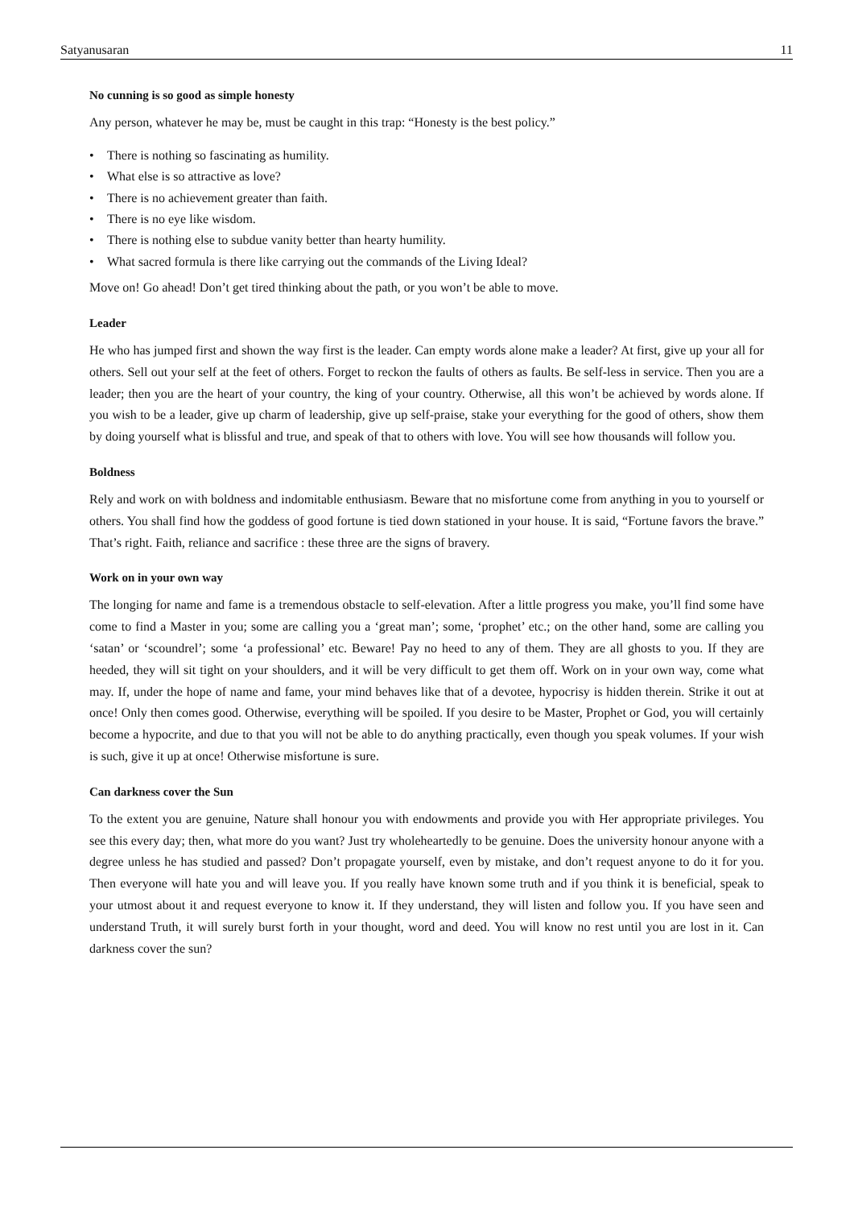Satyanusaran 11
No cunning is so good as simple honesty
Any person, whatever he may be, must be caught in this trap: “Honesty is the best policy.”
• There is nothing so fascinating as humility.
• What else is so attractive as love?
• There is no achievement greater than faith.
• There is no eye like wisdom.
• There is nothing else to subdue vanity better than hearty humility.
• What sacred formula is there like carrying out the commands of the Living Ideal?
Move on! Go ahead! Don’t get tired thinking about the path, or you won’t be able to move.
Leader
He who has jumped first and shown the way first is the leader. Can empty words alone make a leader? At first, give up your all for others. Sell out your self at the feet of others. Forget to reckon the faults of others as faults. Be self-less in service. Then you are a leader; then you are the heart of your country, the king of your country. Otherwise, all this won’t be achieved by words alone. If you wish to be a leader, give up charm of leadership, give up self-praise, stake your everything for the good of others, show them by doing yourself what is blissful and true, and speak of that to others with love. You will see how thousands will follow you.
Boldness
Rely and work on with boldness and indomitable enthusiasm. Beware that no misfortune come from anything in you to yourself or others. You shall find how the goddess of good fortune is tied down stationed in your house. It is said, “Fortune favors the brave.” That’s right. Faith, reliance and sacrifice : these three are the signs of bravery.
Work on in your own way
The longing for name and fame is a tremendous obstacle to self-elevation. After a little progress you make, you’ll find some have come to find a Master in you; some are calling you a ‘great man’; some, ‘prophet’ etc.; on the other hand, some are calling you ‘satan’ or ‘scoundrel’; some ‘a professional’ etc. Beware! Pay no heed to any of them. They are all ghosts to you. If they are heeded, they will sit tight on your shoulders, and it will be very difficult to get them off. Work on in your own way, come what may. If, under the hope of name and fame, your mind behaves like that of a devotee, hypocrisy is hidden therein. Strike it out at once! Only then comes good. Otherwise, everything will be spoiled. If you desire to be Master, Prophet or God, you will certainly become a hypocrite, and due to that you will not be able to do anything practically, even though you speak volumes. If your wish is such, give it up at once! Otherwise misfortune is sure.
Can darkness cover the Sun
To the extent you are genuine, Nature shall honour you with endowments and provide you with Her appropriate privileges. You see this every day; then, what more do you want? Just try wholeheartedly to be genuine. Does the university honour anyone with a degree unless he has studied and passed? Don’t propagate yourself, even by mistake, and don’t request anyone to do it for you. Then everyone will hate you and will leave you. If you really have known some truth and if you think it is beneficial, speak to your utmost about it and request everyone to know it. If they understand, they will listen and follow you. If you have seen and understand Truth, it will surely burst forth in your thought, word and deed. You will know no rest until you are lost in it. Can darkness cover the sun?